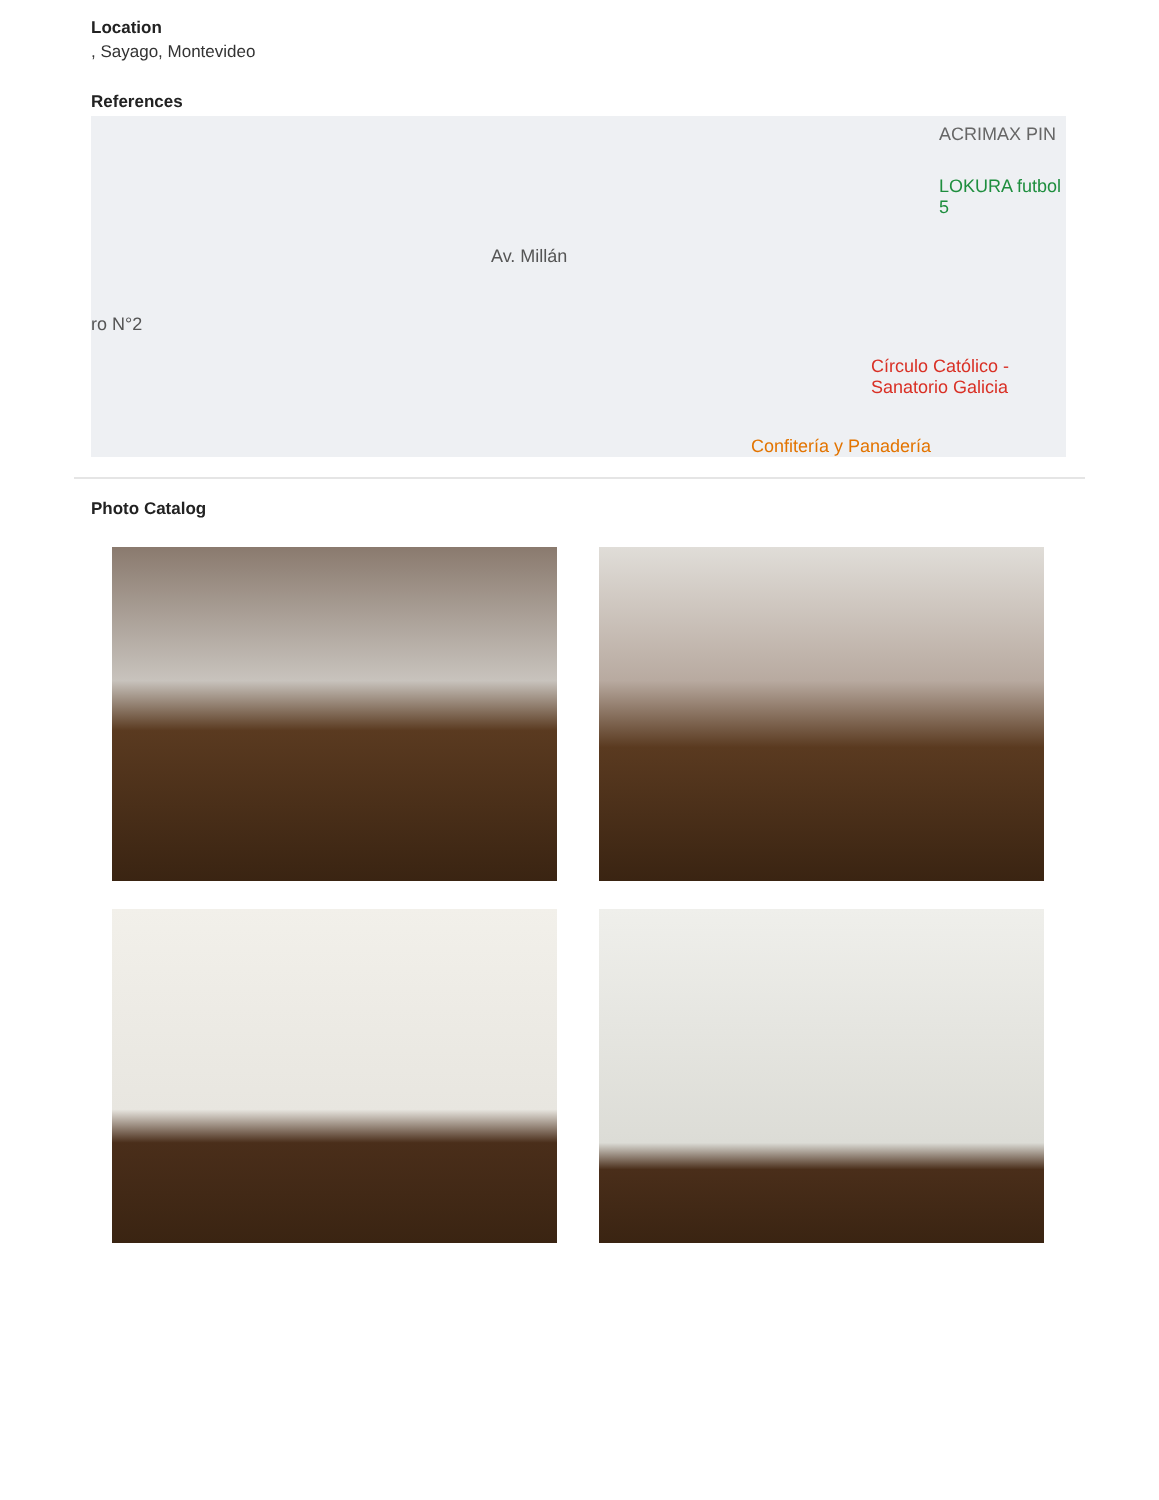Location
, Sayago, Montevideo
References
LOKURA futbol 5
ACRIMAX PIN
Círculo Católico -
Sanatorio Galicia
Confitería y Panadería
ro N°2
Av. Millán
Photo Catalog